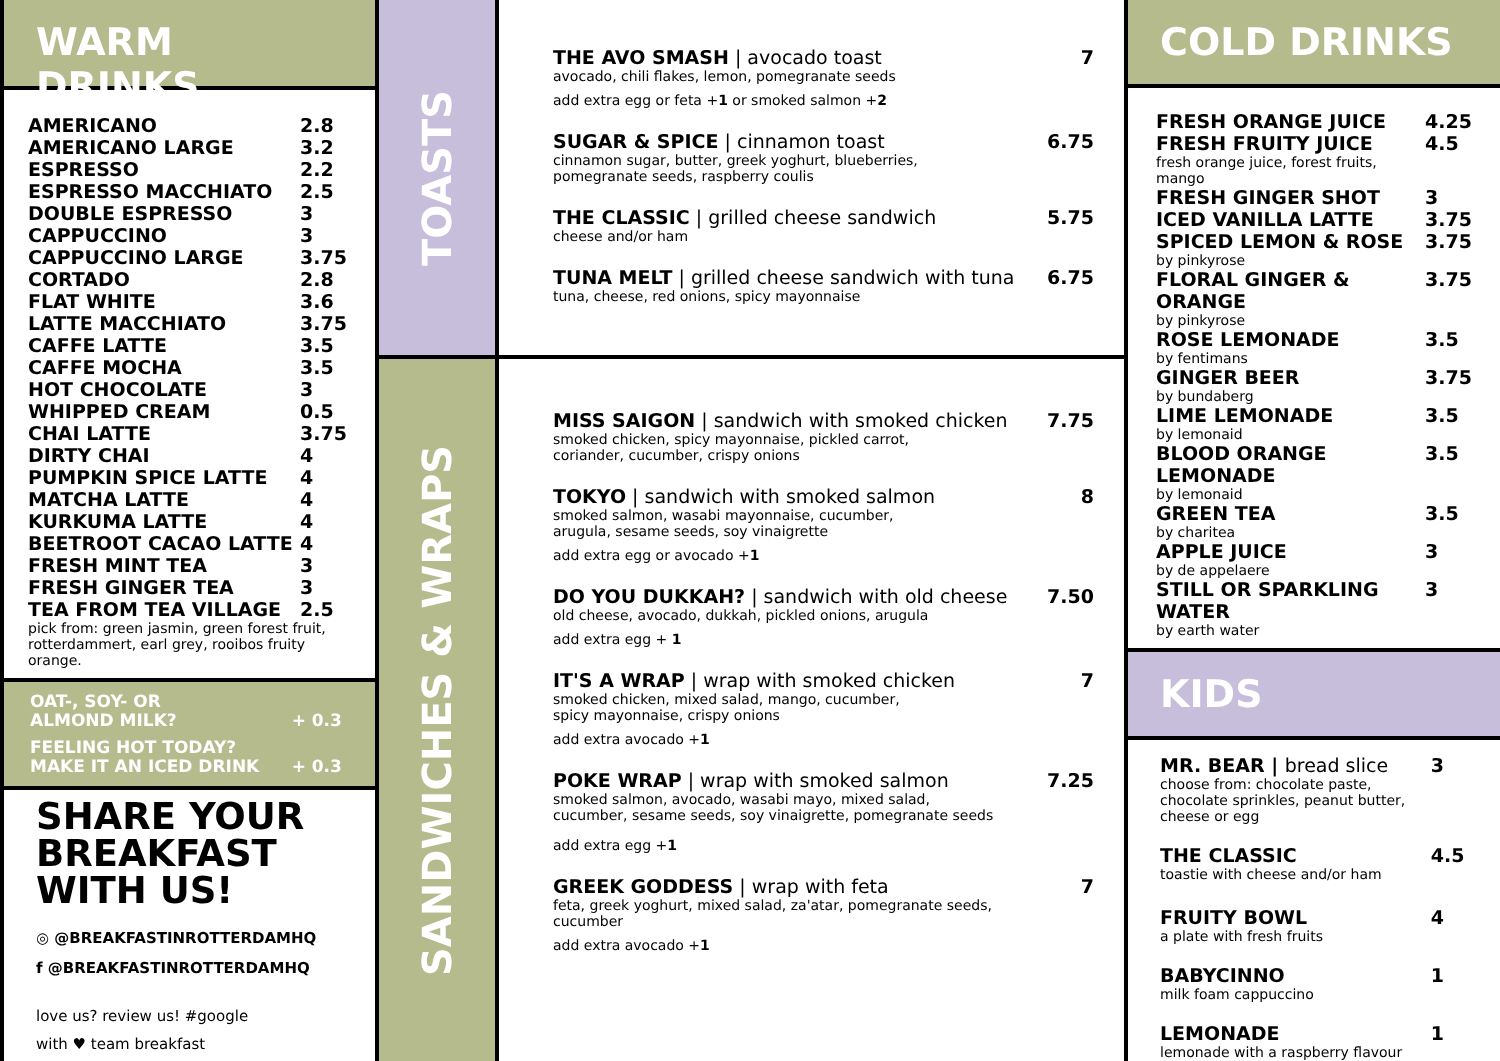WARM DRINKS
| AMERICANO | 2.8 |
| AMERICANO LARGE | 3.2 |
| ESPRESSO | 2.2 |
| ESPRESSO MACCHIATO | 2.5 |
| DOUBLE ESPRESSO | 3 |
| CAPPUCCINO | 3 |
| CAPPUCCINO LARGE | 3.75 |
| CORTADO | 2.8 |
| FLAT WHITE | 3.6 |
| LATTE MACCHIATO | 3.75 |
| CAFFE LATTE | 3.5 |
| CAFFE MOCHA | 3.5 |
| HOT CHOCOLATE | 3 |
| WHIPPED CREAM | 0.5 |
| CHAI LATTE | 3.75 |
| DIRTY CHAI | 4 |
| PUMPKIN SPICE LATTE | 4 |
| MATCHA LATTE | 4 |
| KURKUMA LATTE | 4 |
| BEETROOT CACAO LATTE | 4 |
| FRESH MINT TEA | 3 |
| FRESH GINGER TEA | 3 |
| TEA FROM TEA VILLAGE | 2.5 |
pick from: green jasmin, green forest fruit, rotterdammert, earl grey, rooibos fruity orange.
| OAT-, SOY- OR ALMOND MILK? | + 0.3 |
| FEELING HOT TODAY? MAKE IT AN ICED DRINK | + 0.3 |
SHARE YOUR BREAKFAST WITH US!
◎ @BREAKFASTINROTTERDAMHQ
f @BREAKFASTINROTTERDAMHQ
love us? review us! #google
with ♥ team breakfast
TOASTS
SANDWICHES & WRAPS
THE AVO SMASH | avocado toast 7
avocado, chili flakes, lemon, pomegranate seeds
add extra egg or feta +1 or smoked salmon +2
SUGAR & SPICE | cinnamon toast 6.75
cinnamon sugar, butter, greek yoghurt, blueberries,
pomegranate seeds, raspberry coulis
THE CLASSIC | grilled cheese sandwich 5.75
cheese and/or ham
TUNA MELT | grilled cheese sandwich with tuna 6.75
tuna, cheese, red onions, spicy mayonnaise
MISS SAIGON | sandwich with smoked chicken 7.75
smoked chicken, spicy mayonnaise, pickled carrot,
coriander, cucumber, crispy onions
TOKYO | sandwich with smoked salmon 8
smoked salmon, wasabi mayonnaise, cucumber,
arugula, sesame seeds, soy vinaigrette
add extra egg or avocado +1
DO YOU DUKKAH? | sandwich with old cheese 7.50
old cheese, avocado, dukkah, pickled onions, arugula
add extra egg + 1
IT'S A WRAP | wrap with smoked chicken 7
smoked chicken, mixed salad, mango, cucumber,
spicy mayonnaise, crispy onions
add extra avocado +1
POKE WRAP | wrap with smoked salmon 7.25
smoked salmon, avocado, wasabi mayo, mixed salad,
cucumber, sesame seeds, soy vinaigrette, pomegranate seeds
add extra egg +1
GREEK GODDESS | wrap with feta 7
feta, greek yoghurt, mixed salad, za'atar, pomegranate seeds,
cucumber
add extra avocado +1
COLD DRINKS
| FRESH ORANGE JUICE | 4.25 |
| FRESH FRUITY JUICE fresh orange juice, forest fruits, mango | 4.5 |
| FRESH GINGER SHOT | 3 |
| ICED VANILLA LATTE | 3.75 |
| SPICED LEMON & ROSE by pinkyrose | 3.75 |
| FLORAL GINGER & ORANGE by pinkyrose | 3.75 |
| ROSE LEMONADE by fentimans | 3.5 |
| GINGER BEER by bundaberg | 3.75 |
| LIME LEMONADE by lemonaid | 3.5 |
| BLOOD ORANGE LEMONADE by lemonaid | 3.5 |
| GREEN TEA by charitea | 3.5 |
| APPLE JUICE by de appelaere | 3 |
| STILL OR SPARKLING WATER by earth water | 3 |
KIDS
| MR. BEAR / bread slice choose from: chocolate paste, chocolate sprinkles, peanut butter, cheese or egg | 3 |
| THE CLASSIC toastie with cheese and/or ham | 4.5 |
| FRUITY BOWL a plate with fresh fruits | 4 |
| BABYCINNO milk foam cappuccino | 1 |
| LEMONADE lemonade with a raspberry flavour | 1 |